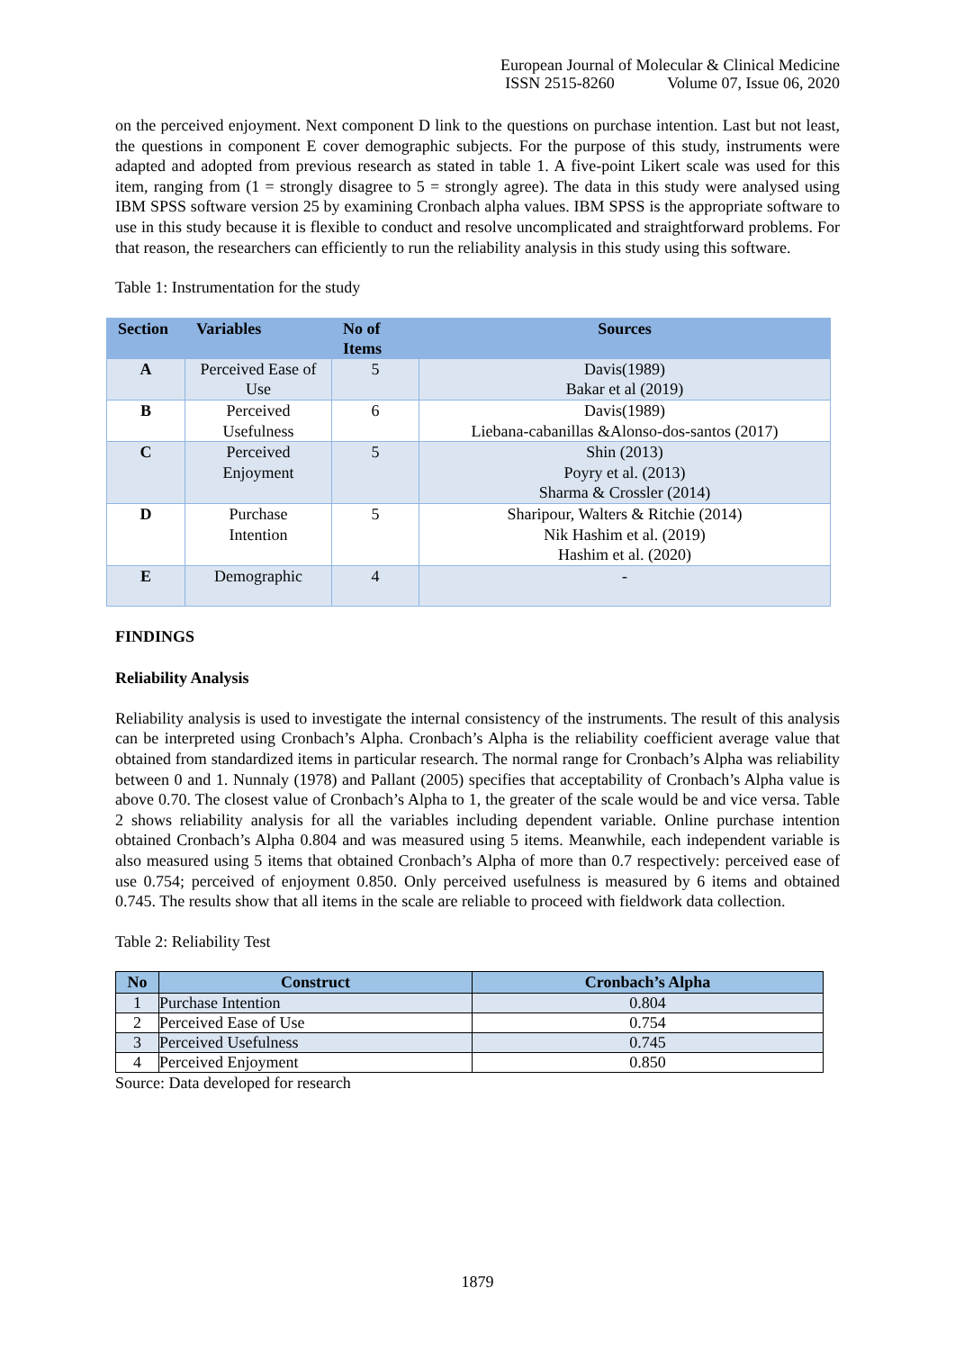European Journal of Molecular & Clinical Medicine
ISSN 2515-8260 Volume 07, Issue 06, 2020
on the perceived enjoyment. Next component D link to the questions on purchase intention. Last but not least, the questions in component E cover demographic subjects. For the purpose of this study, instruments were adapted and adopted from previous research as stated in table 1. A five-point Likert scale was used for this item, ranging from (1 = strongly disagree to 5 = strongly agree). The data in this study were analysed using IBM SPSS software version 25 by examining Cronbach alpha values. IBM SPSS is the appropriate software to use in this study because it is flexible to conduct and resolve uncomplicated and straightforward problems. For that reason, the researchers can efficiently to run the reliability analysis in this study using this software.
Table 1: Instrumentation for the study
| Section | Variables | No of Items | Sources |
| --- | --- | --- | --- |
| A | Perceived Ease of Use | 5 | Davis(1989) Bakar et al (2019) |
| B | Perceived Usefulness | 6 | Davis(1989) Liebana-cabanillas &Alonso-dos-santos (2017) |
| C | Perceived Enjoyment | 5 | Shin (2013) Poyry et al. (2013) Sharma & Crossler (2014) |
| D | Purchase Intention | 5 | Sharipour, Walters & Ritchie (2014) Nik Hashim et al. (2019) Hashim et al. (2020) |
| E | Demographic | 4 | - |
FINDINGS
Reliability Analysis
Reliability analysis is used to investigate the internal consistency of the instruments. The result of this analysis can be interpreted using Cronbach’s Alpha. Cronbach’s Alpha is the reliability coefficient average value that obtained from standardized items in particular research. The normal range for Cronbach’s Alpha was reliability between 0 and 1. Nunnaly (1978) and Pallant (2005) specifies that acceptability of Cronbach’s Alpha value is above 0.70. The closest value of Cronbach’s Alpha to 1, the greater of the scale would be and vice versa. Table 2 shows reliability analysis for all the variables including dependent variable. Online purchase intention obtained Cronbach’s Alpha 0.804 and was measured using 5 items. Meanwhile, each independent variable is also measured using 5 items that obtained Cronbach’s Alpha of more than 0.7 respectively: perceived ease of use 0.754; perceived of enjoyment 0.850. Only perceived usefulness is measured by 6 items and obtained 0.745. The results show that all items in the scale are reliable to proceed with fieldwork data collection.
Table 2: Reliability Test
| No | Construct | Cronbach’s Alpha |
| --- | --- | --- |
| 1 | Purchase Intention | 0.804 |
| 2 | Perceived Ease of Use | 0.754 |
| 3 | Perceived Usefulness | 0.745 |
| 4 | Perceived Enjoyment | 0.850 |
Source: Data developed for research
1879